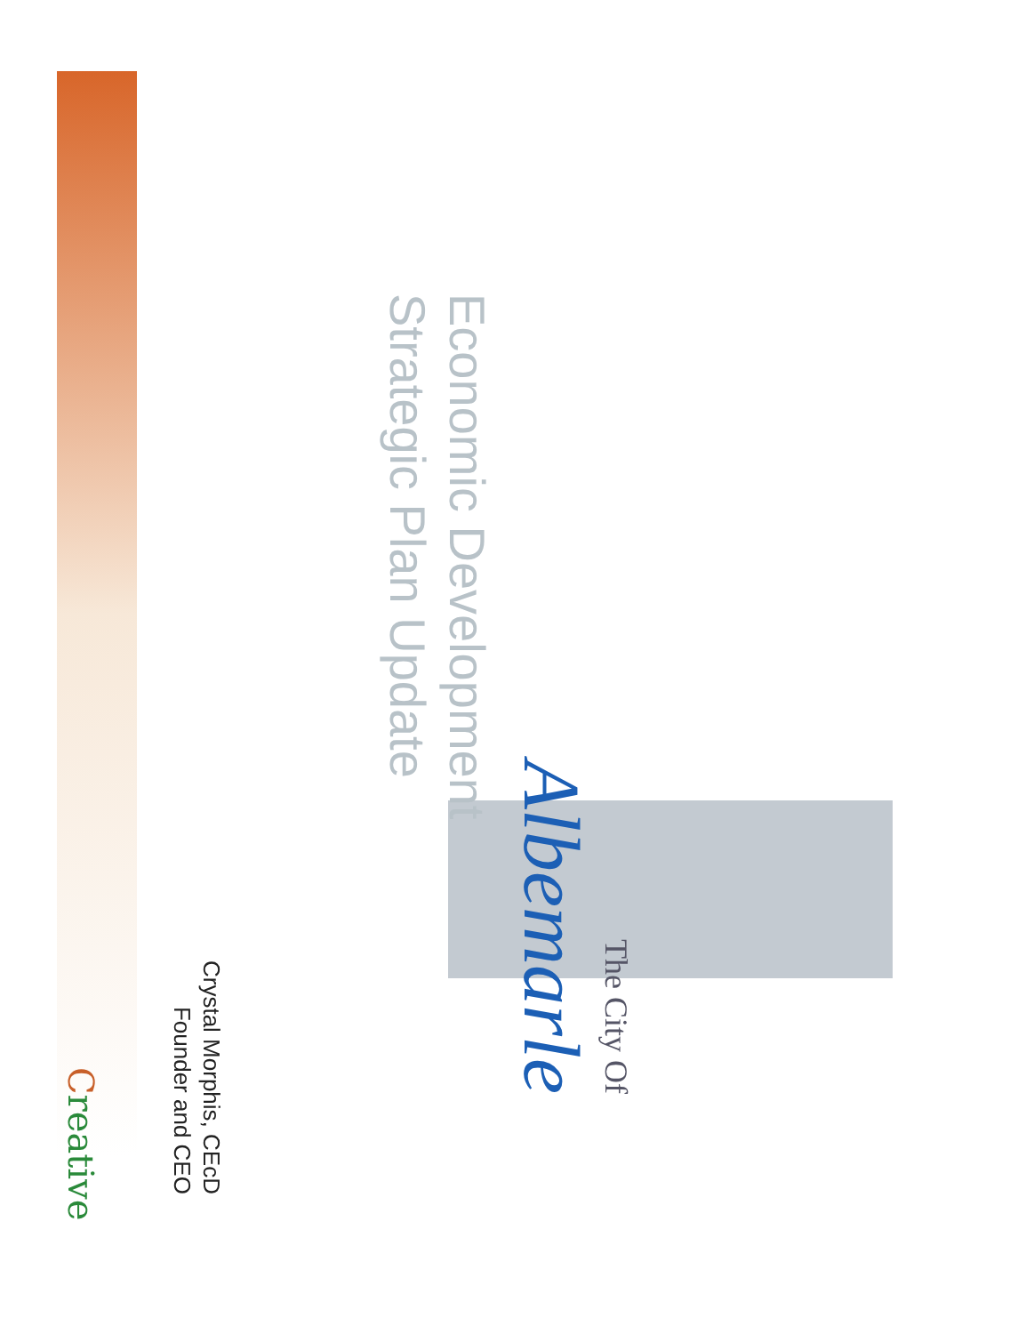The City Of
Albemarle
Economic Development
Strategic Plan Update
Crystal Morphis, CEcD
Founder and CEO
Creative